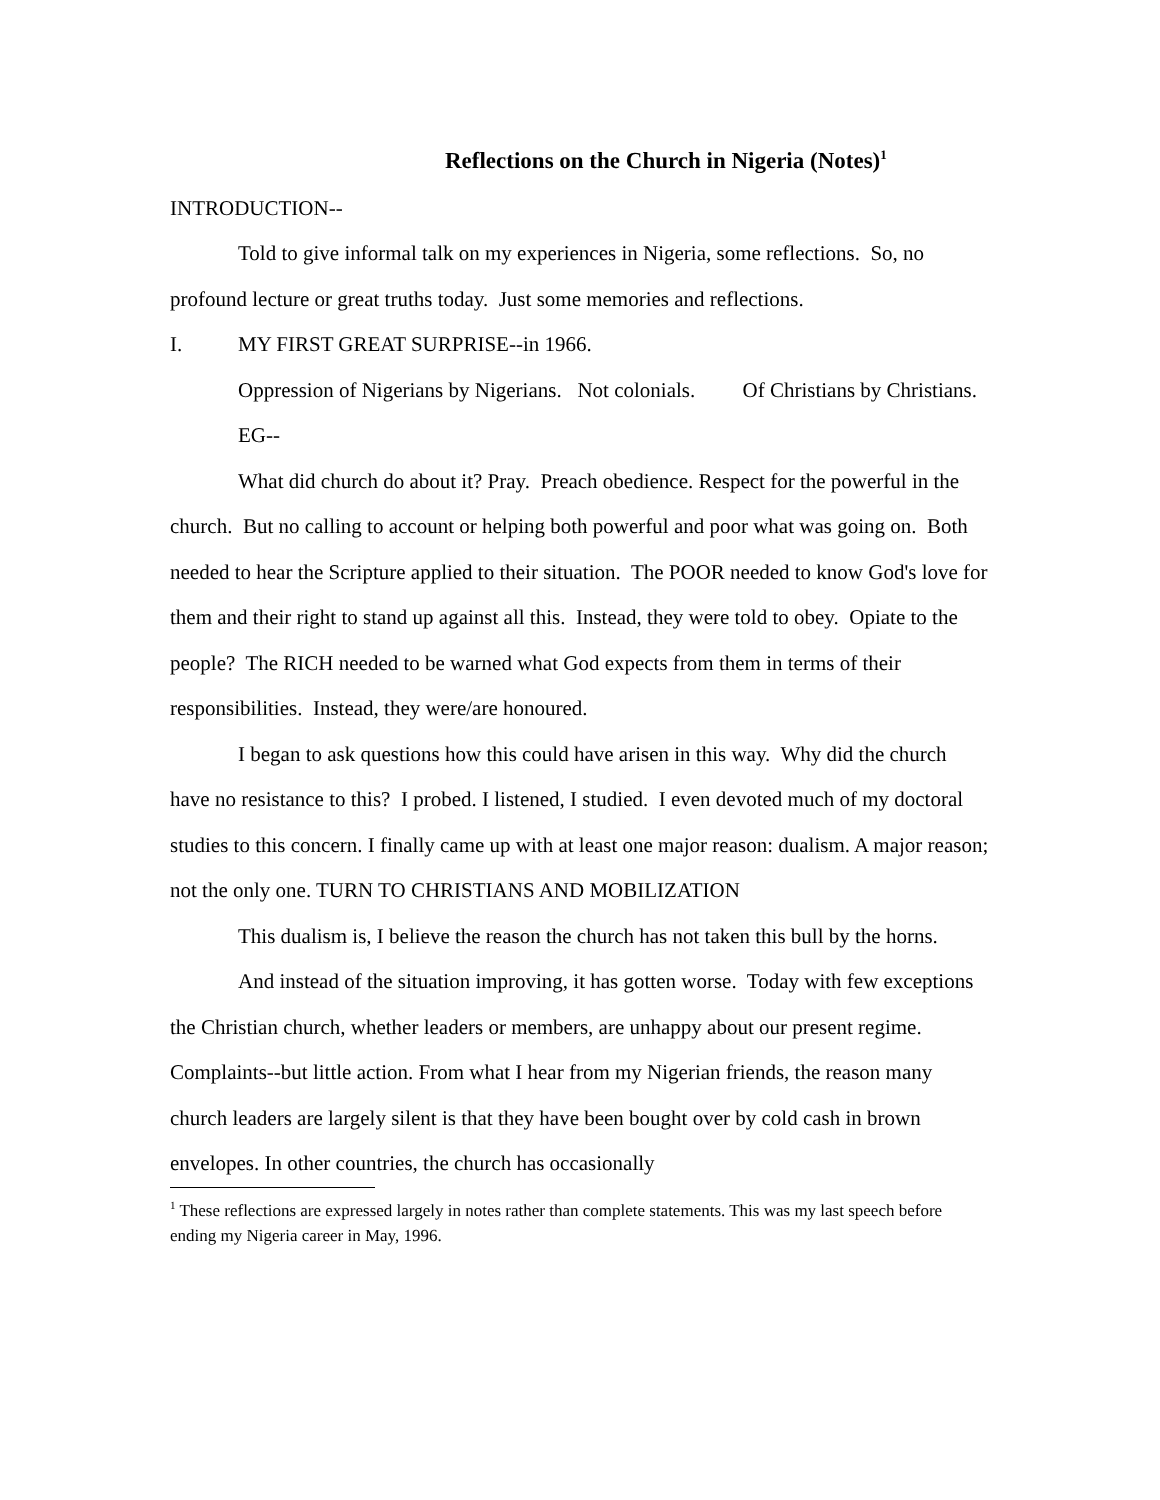Reflections on the Church in Nigeria (Notes)<sup>1</sup>
INTRODUCTION--
Told to give informal talk on my experiences in Nigeria, some reflections. So, no profound lecture or great truths today. Just some memories and reflections.
I. MY FIRST GREAT SURPRISE--in 1966.
Oppression of Nigerians by Nigerians. Not colonials. Of Christians by Christians.
EG--
What did church do about it? Pray. Preach obedience. Respect for the powerful in the church. But no calling to account or helping both powerful and poor what was going on. Both needed to hear the Scripture applied to their situation. The POOR needed to know God's love for them and their right to stand up against all this. Instead, they were told to obey. Opiate to the people? The RICH needed to be warned what God expects from them in terms of their responsibilities. Instead, they were/are honoured.
I began to ask questions how this could have arisen in this way. Why did the church have no resistance to this? I probed. I listened, I studied. I even devoted much of my doctoral studies to this concern. I finally came up with at least one major reason: dualism. A major reason; not the only one. TURN TO CHRISTIANS AND MOBILIZATION
This dualism is, I believe the reason the church has not taken this bull by the horns.
And instead of the situation improving, it has gotten worse. Today with few exceptions the Christian church, whether leaders or members, are unhappy about our present regime. Complaints--but little action. From what I hear from my Nigerian friends, the reason many church leaders are largely silent is that they have been bought over by cold cash in brown envelopes. In other countries, the church has occasionally
<sup>1</sup> These reflections are expressed largely in notes rather than complete statements. This was my last speech before ending my Nigeria career in May, 1996.